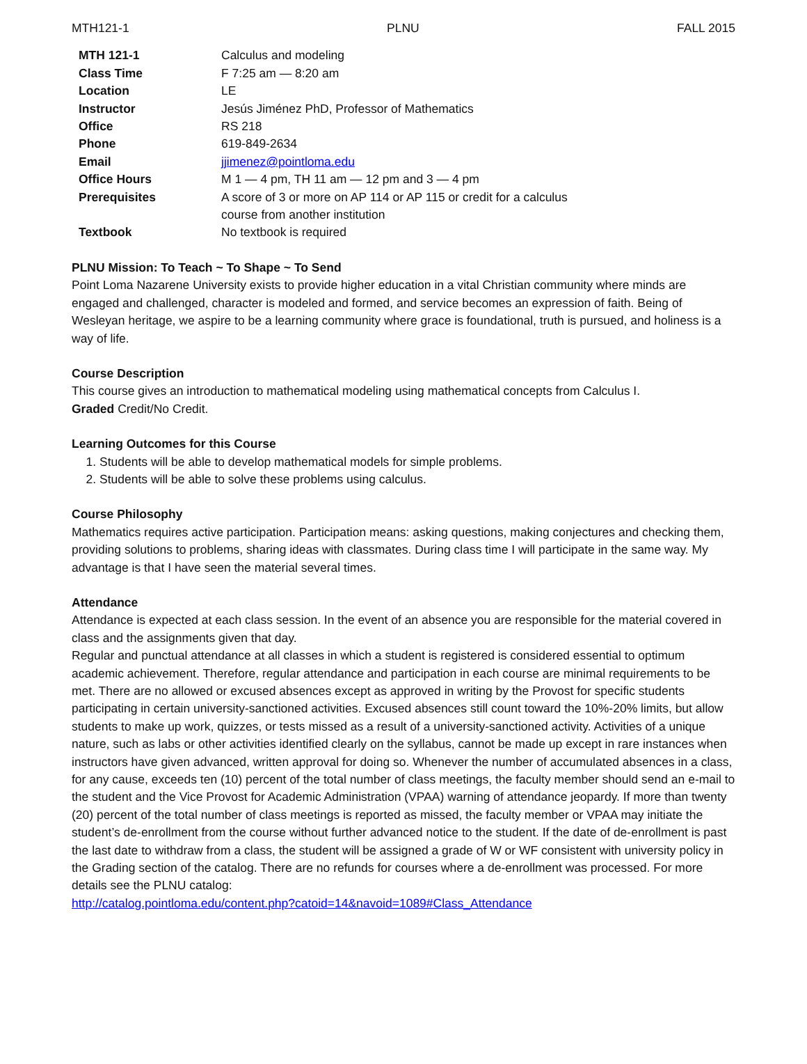MTH121-1 PLNU FALL 2015
| MTH 121-1 | Calculus and modeling |
| Class Time | F 7:25 am — 8:20 am |
| Location | LE |
| Instructor | Jesús Jiménez PhD, Professor of Mathematics |
| Office | RS 218 |
| Phone | 619-849-2634 |
| Email | jjimenez@pointloma.edu |
| Office Hours | M 1 — 4 pm, TH 11 am — 12 pm and 3 — 4 pm |
| Prerequisites | A score of 3 or more on AP 114 or AP 115 or credit for a calculus course from another institution |
| Textbook | No textbook is required |
PLNU Mission: To Teach ~ To Shape ~ To Send
Point Loma Nazarene University exists to provide higher education in a vital Christian community where minds are engaged and challenged, character is modeled and formed, and service becomes an expression of faith. Being of Wesleyan heritage, we aspire to be a learning community where grace is foundational, truth is pursued, and holiness is a way of life.
Course Description
This course gives an introduction to mathematical modeling using mathematical concepts from Calculus I.
Graded Credit/No Credit.
Learning Outcomes for this Course
1. Students will be able to develop mathematical models for simple problems.
2. Students will be able to solve these problems using calculus.
Course Philosophy
Mathematics requires active participation. Participation means: asking questions, making conjectures and checking them, providing solutions to problems, sharing ideas with classmates. During class time I will participate in the same way. My advantage is that I have seen the material several times.
Attendance
Attendance is expected at each class session. In the event of an absence you are responsible for the material covered in class and the assignments given that day.
Regular and punctual attendance at all classes in which a student is registered is considered essential to optimum academic achievement. Therefore, regular attendance and participation in each course are minimal requirements to be met. There are no allowed or excused absences except as approved in writing by the Provost for specific students participating in certain university-sanctioned activities. Excused absences still count toward the 10%-20% limits, but allow students to make up work, quizzes, or tests missed as a result of a university-sanctioned activity. Activities of a unique nature, such as labs or other activities identified clearly on the syllabus, cannot be made up except in rare instances when instructors have given advanced, written approval for doing so. Whenever the number of accumulated absences in a class, for any cause, exceeds ten (10) percent of the total number of class meetings, the faculty member should send an e-mail to the student and the Vice Provost for Academic Administration (VPAA) warning of attendance jeopardy. If more than twenty (20) percent of the total number of class meetings is reported as missed, the faculty member or VPAA may initiate the student’s de-enrollment from the course without further advanced notice to the student. If the date of de-enrollment is past the last date to withdraw from a class, the student will be assigned a grade of W or WF consistent with university policy in the Grading section of the catalog. There are no refunds for courses where a de-enrollment was processed. For more details see the PLNU catalog:
http://catalog.pointloma.edu/content.php?catoid=14&navoid=1089#Class_Attendance